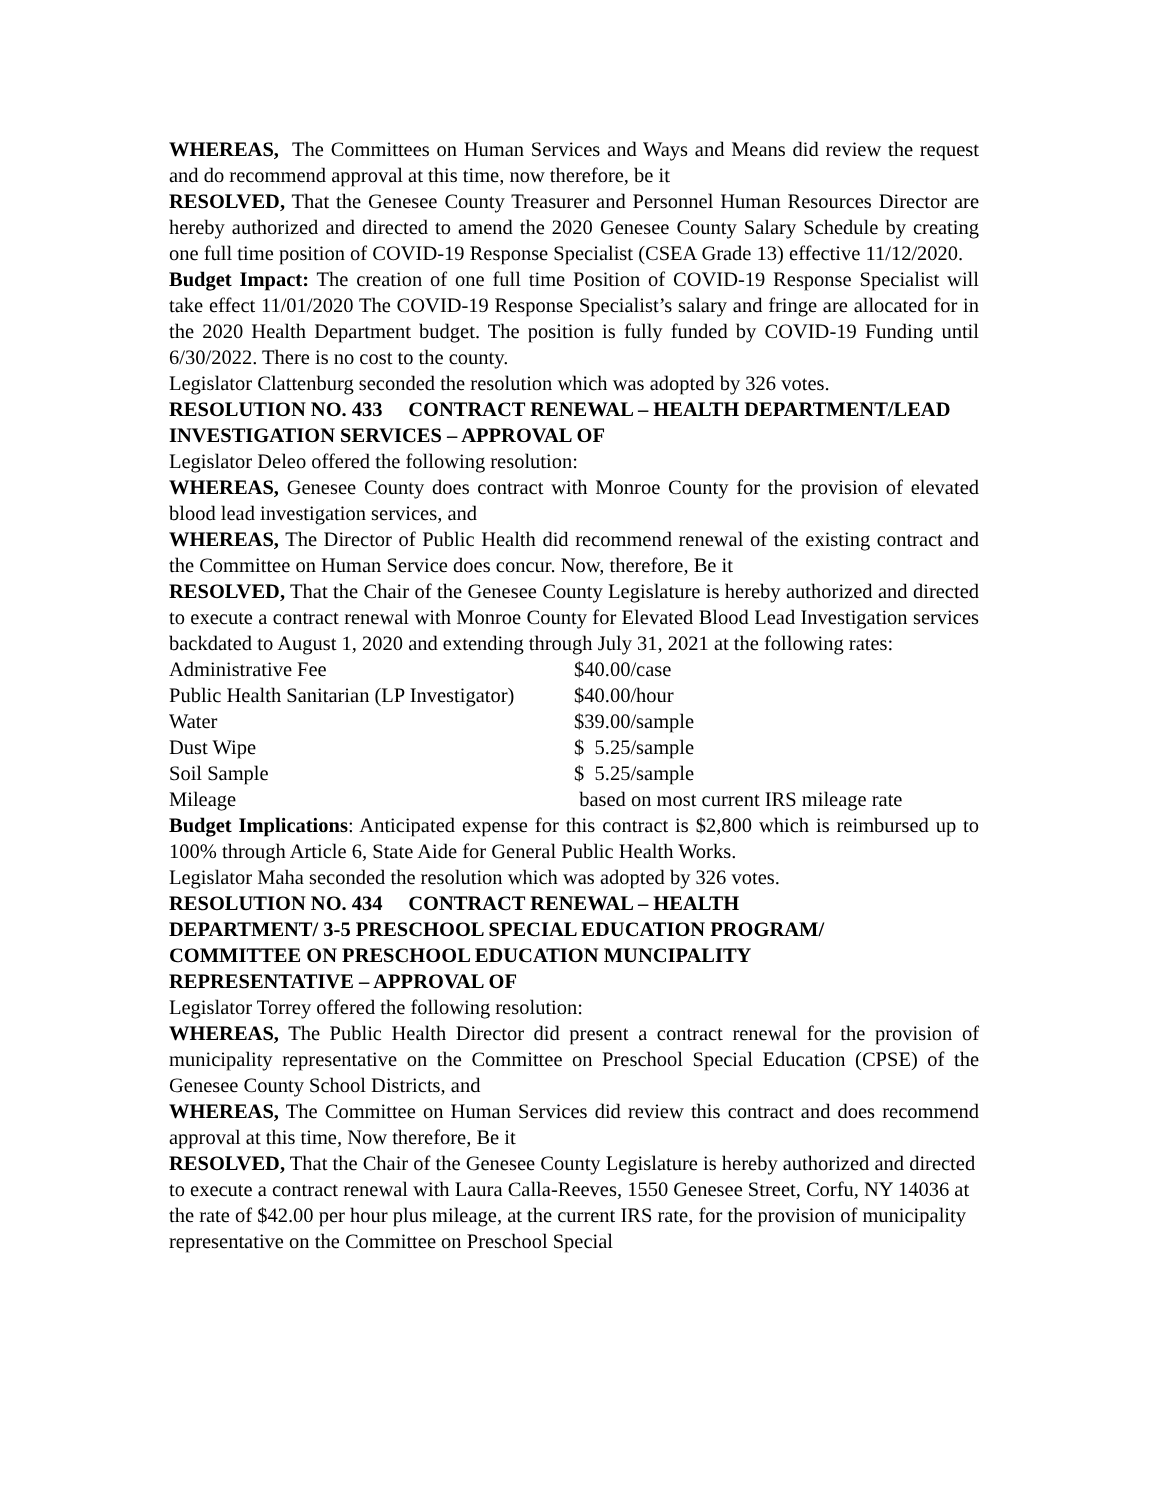WHEREAS, The Committees on Human Services and Ways and Means did review the request and do recommend approval at this time, now therefore, be it
RESOLVED, That the Genesee County Treasurer and Personnel Human Resources Director are hereby authorized and directed to amend the 2020 Genesee County Salary Schedule by creating one full time position of COVID-19 Response Specialist (CSEA Grade 13) effective 11/12/2020.
Budget Impact: The creation of one full time Position of COVID-19 Response Specialist will take effect 11/01/2020 The COVID-19 Response Specialist’s salary and fringe are allocated for in the 2020 Health Department budget. The position is fully funded by COVID-19 Funding until 6/30/2022. There is no cost to the county.
Legislator Clattenburg seconded the resolution which was adopted by 326 votes.
RESOLUTION NO. 433 CONTRACT RENEWAL – HEALTH DEPARTMENT/LEAD INVESTIGATION SERVICES – APPROVAL OF
Legislator Deleo offered the following resolution:
WHEREAS, Genesee County does contract with Monroe County for the provision of elevated blood lead investigation services, and
WHEREAS, The Director of Public Health did recommend renewal of the existing contract and the Committee on Human Service does concur. Now, therefore, Be it
RESOLVED, That the Chair of the Genesee County Legislature is hereby authorized and directed to execute a contract renewal with Monroe County for Elevated Blood Lead Investigation services backdated to August 1, 2020 and extending through July 31, 2021 at the following rates:
| Administrative Fee | $40.00/case |
| Public Health Sanitarian (LP Investigator) | $40.00/hour |
| Water | $39.00/sample |
| Dust Wipe | $ 5.25/sample |
| Soil Sample | $ 5.25/sample |
| Mileage | based on most current IRS mileage rate |
Budget Implications: Anticipated expense for this contract is $2,800 which is reimbursed up to 100% through Article 6, State Aide for General Public Health Works.
Legislator Maha seconded the resolution which was adopted by 326 votes.
RESOLUTION NO. 434 CONTRACT RENEWAL – HEALTH
DEPARTMENT/ 3-5 PRESCHOOL SPECIAL EDUCATION PROGRAM/
COMMITTEE ON PRESCHOOL EDUCATION MUNCIPALITY
REPRESENTATIVE – APPROVAL OF
Legislator Torrey offered the following resolution:
WHEREAS, The Public Health Director did present a contract renewal for the provision of municipality representative on the Committee on Preschool Special Education (CPSE) of the Genesee County School Districts, and
WHEREAS, The Committee on Human Services did review this contract and does recommend approval at this time, Now therefore, Be it
RESOLVED, That the Chair of the Genesee County Legislature is hereby authorized and directed to execute a contract renewal with Laura Calla-Reeves, 1550 Genesee Street, Corfu, NY 14036 at the rate of $42.00 per hour plus mileage, at the current IRS rate, for the provision of municipality representative on the Committee on Preschool Special